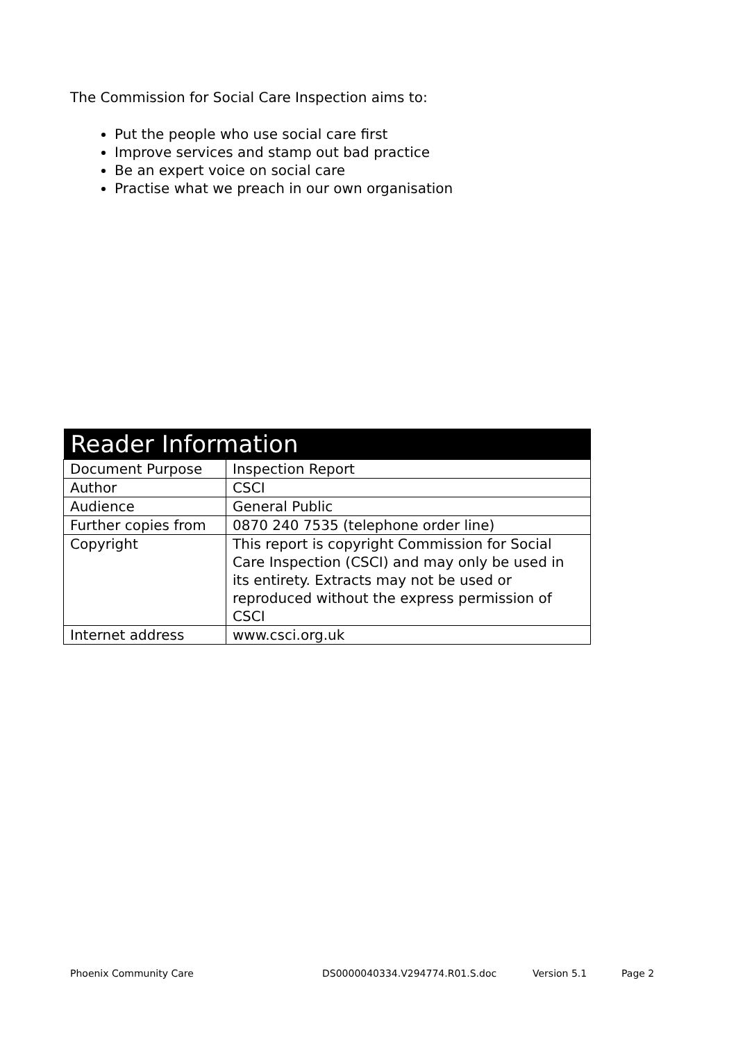The Commission for Social Care Inspection aims to:
Put the people who use social care first
Improve services and stamp out bad practice
Be an expert voice on social care
Practise what we preach in our own organisation
| Reader Information | |
| --- | --- |
| Document Purpose | Inspection Report |
| Author | CSCI |
| Audience | General Public |
| Further copies from | 0870 240 7535 (telephone order line) |
| Copyright | This report is copyright Commission for Social Care Inspection (CSCI) and may only be used in its entirety. Extracts may not be used or reproduced without the express permission of CSCI |
| Internet address | www.csci.org.uk |
Phoenix Community Care DS0000040334.V294774.R01.S.doc Version 5.1 Page 2